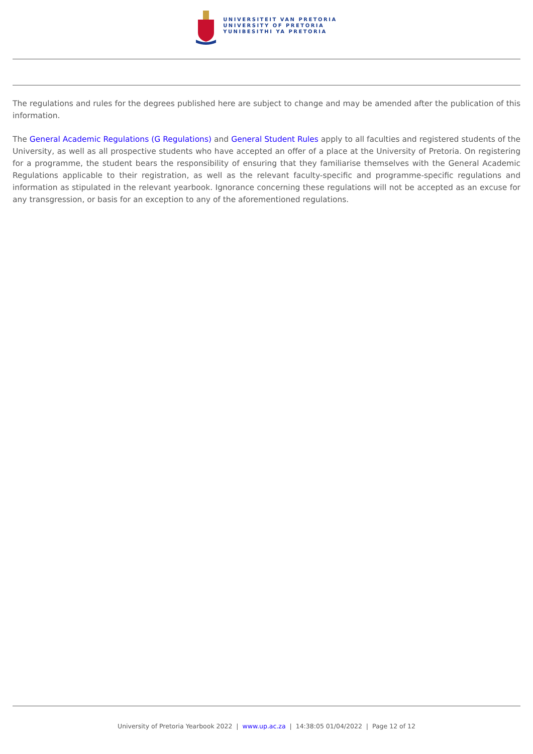UNIVERSITEIT VAN PRETORIA
UNIVERSITY OF PRETORIA
YUNIBESITHI YA PRETORIA
The regulations and rules for the degrees published here are subject to change and may be amended after the publication of this information.
The General Academic Regulations (G Regulations) and General Student Rules apply to all faculties and registered students of the University, as well as all prospective students who have accepted an offer of a place at the University of Pretoria. On registering for a programme, the student bears the responsibility of ensuring that they familiarise themselves with the General Academic Regulations applicable to their registration, as well as the relevant faculty-specific and programme-specific regulations and information as stipulated in the relevant yearbook. Ignorance concerning these regulations will not be accepted as an excuse for any transgression, or basis for an exception to any of the aforementioned regulations.
University of Pretoria Yearbook 2022 | www.up.ac.za | 14:38:05 01/04/2022 | Page 12 of 12